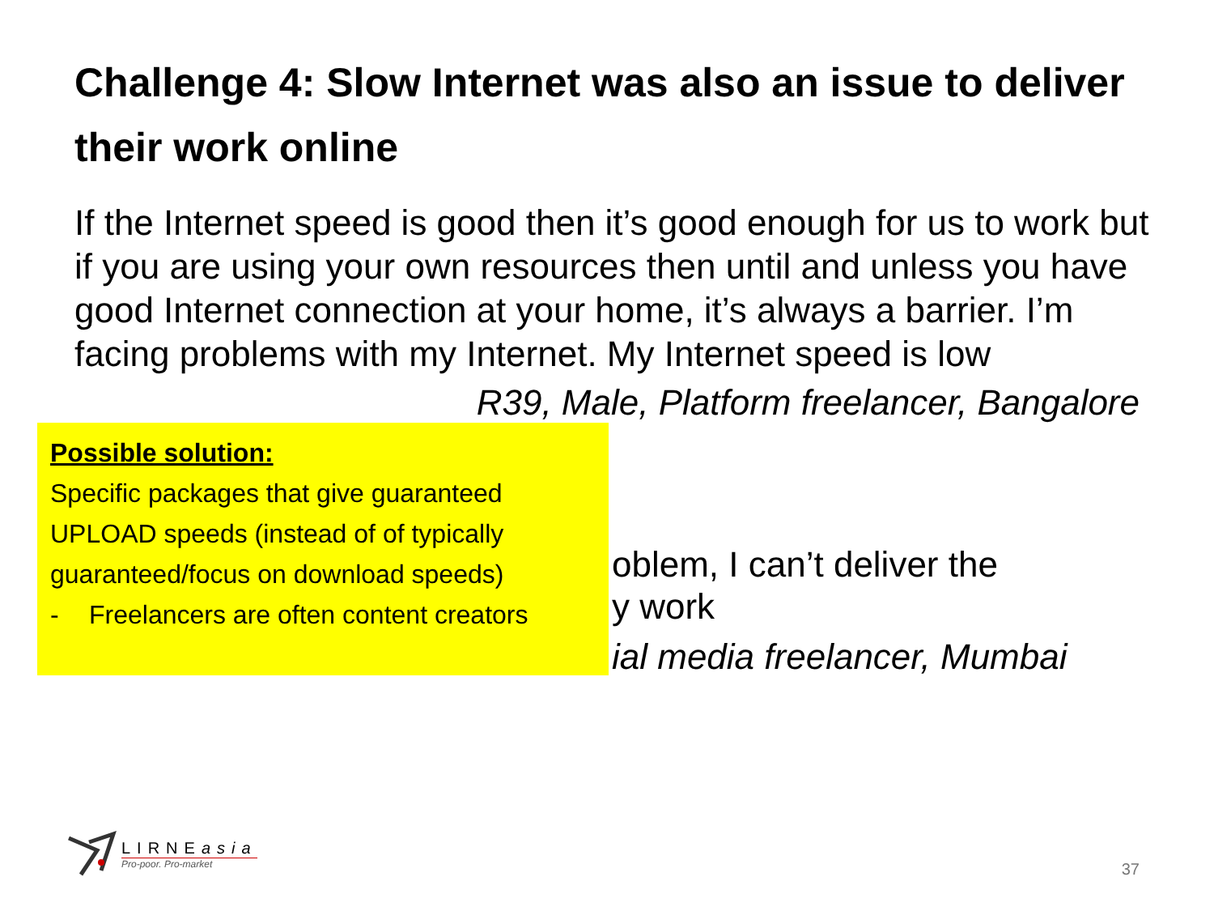Challenge 4: Slow Internet was also an issue to deliver their work online
If the Internet speed is good then it’s good enough for us to work but if you are using your own resources then until and unless you have good Internet connection at your home, it’s always a barrier. I’m facing problems with my Internet. My Internet speed is low
R39, Male, Platform freelancer, Bangalore
Possible solution:
Specific packages that give guaranteed UPLOAD speeds (instead of of typically guaranteed/focus on download speeds)
- Freelancers are often content creators
oblem, I can’t deliver the
y work
ial media freelancer, Mumbai
LIRNEasia
Pro-poor. Pro-market
37